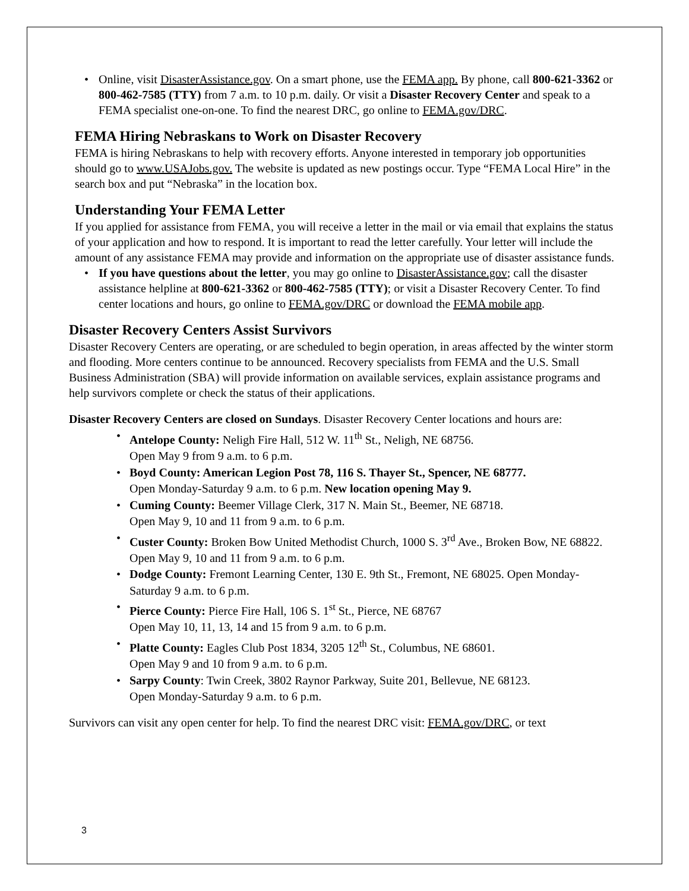• Online, visit DisasterAssistance.gov. On a smart phone, use the FEMA app. By phone, call 800-621-3362 or 800-462-7585 (TTY) from 7 a.m. to 10 p.m. daily. Or visit a Disaster Recovery Center and speak to a FEMA specialist one-on-one. To find the nearest DRC, go online to FEMA.gov/DRC.
FEMA Hiring Nebraskans to Work on Disaster Recovery
FEMA is hiring Nebraskans to help with recovery efforts. Anyone interested in temporary job opportunities should go to www.USAJobs.gov. The website is updated as new postings occur. Type “FEMA Local Hire” in the search box and put “Nebraska” in the location box.
Understanding Your FEMA Letter
If you applied for assistance from FEMA, you will receive a letter in the mail or via email that explains the status of your application and how to respond. It is important to read the letter carefully. Your letter will include the amount of any assistance FEMA may provide and information on the appropriate use of disaster assistance funds.
• If you have questions about the letter, you may go online to DisasterAssistance.gov; call the disaster assistance helpline at 800-621-3362 or 800-462-7585 (TTY); or visit a Disaster Recovery Center. To find center locations and hours, go online to FEMA.gov/DRC or download the FEMA mobile app.
Disaster Recovery Centers Assist Survivors
Disaster Recovery Centers are operating, or are scheduled to begin operation, in areas affected by the winter storm and flooding. More centers continue to be announced. Recovery specialists from FEMA and the U.S. Small Business Administration (SBA) will provide information on available services, explain assistance programs and help survivors complete or check the status of their applications.
Disaster Recovery Centers are closed on Sundays. Disaster Recovery Center locations and hours are:
• Antelope County: Neligh Fire Hall, 512 W. 11<sup>th</sup> St., Neligh, NE 68756.
Open May 9 from 9 a.m. to 6 p.m.
• Boyd County: American Legion Post 78, 116 S. Thayer St., Spencer, NE 68777.
Open Monday-Saturday 9 a.m. to 6 p.m. New location opening May 9.
• Cuming County: Beemer Village Clerk, 317 N. Main St., Beemer, NE 68718.
Open May 9, 10 and 11 from 9 a.m. to 6 p.m.
• Custer County: Broken Bow United Methodist Church, 1000 S. 3<sup>rd</sup> Ave., Broken Bow, NE 68822. Open May 9, 10 and 11 from 9 a.m. to 6 p.m.
• Dodge County: Fremont Learning Center, 130 E. 9th St., Fremont, NE 68025. Open Monday-Saturday 9 a.m. to 6 p.m.
• Pierce County: Pierce Fire Hall, 106 S. 1<sup>st</sup> St., Pierce, NE 68767
Open May 10, 11, 13, 14 and 15 from 9 a.m. to 6 p.m.
• Platte County: Eagles Club Post 1834, 3205 12<sup>th</sup> St., Columbus, NE 68601.
Open May 9 and 10 from 9 a.m. to 6 p.m.
• Sarpy County: Twin Creek, 3802 Raynor Parkway, Suite 201, Bellevue, NE 68123.
Open Monday-Saturday 9 a.m. to 6 p.m.
Survivors can visit any open center for help. To find the nearest DRC visit: FEMA.gov/DRC, or text
3